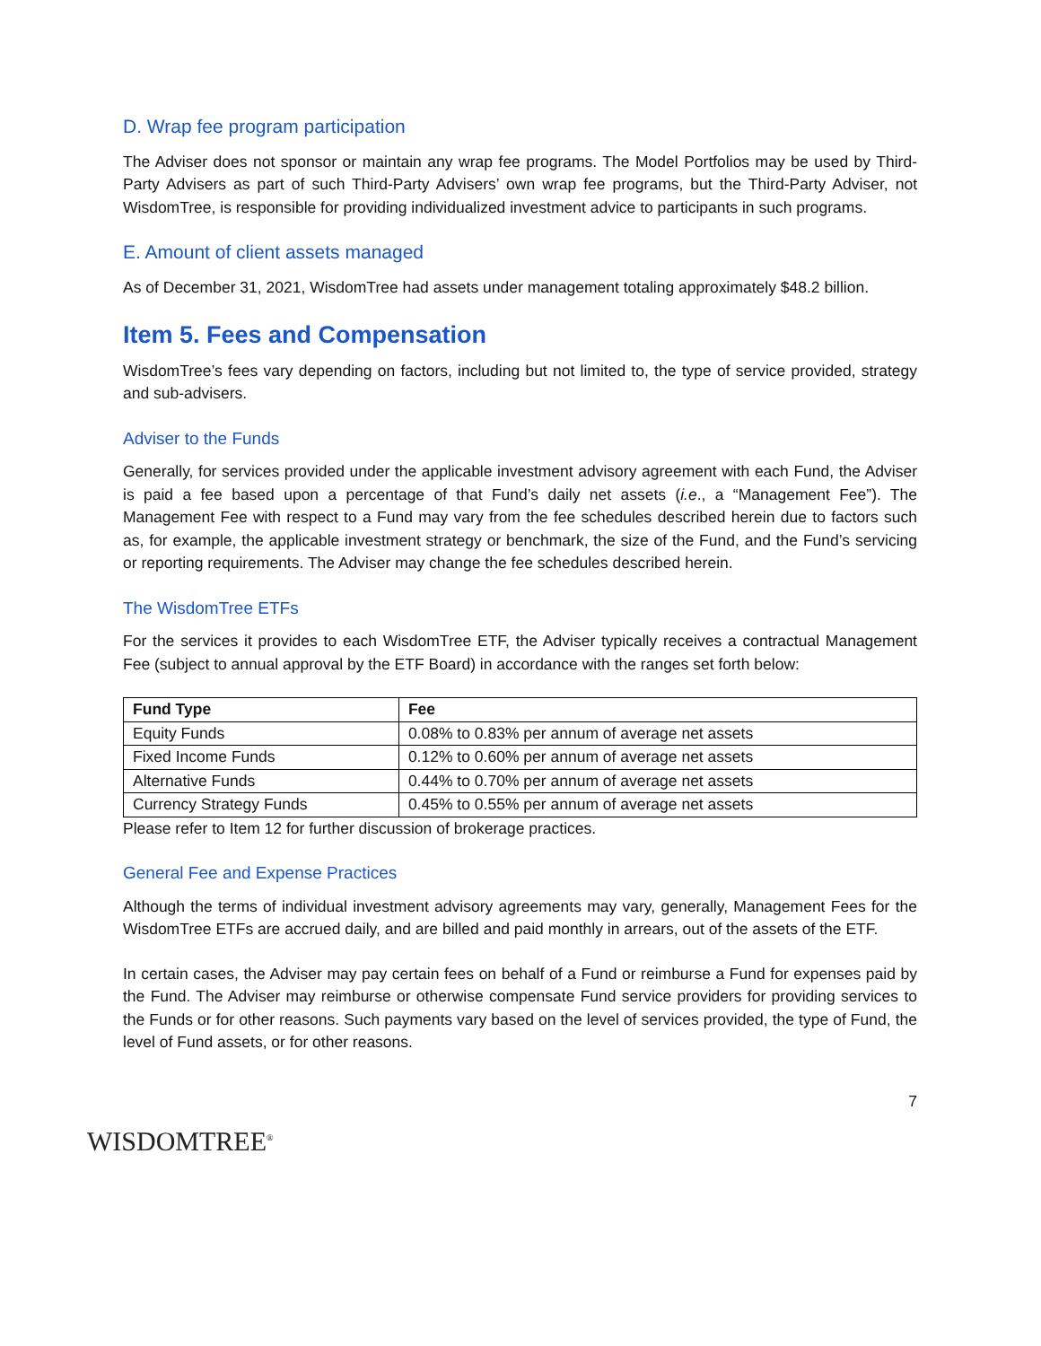D. Wrap fee program participation
The Adviser does not sponsor or maintain any wrap fee programs. The Model Portfolios may be used by Third-Party Advisers as part of such Third-Party Advisers’ own wrap fee programs, but the Third-Party Adviser, not WisdomTree, is responsible for providing individualized investment advice to participants in such programs.
E. Amount of client assets managed
As of December 31, 2021, WisdomTree had assets under management totaling approximately $48.2 billion.
Item 5. Fees and Compensation
WisdomTree’s fees vary depending on factors, including but not limited to, the type of service provided, strategy and sub-advisers.
Adviser to the Funds
Generally, for services provided under the applicable investment advisory agreement with each Fund, the Adviser is paid a fee based upon a percentage of that Fund’s daily net assets (i.e., a “Management Fee”). The Management Fee with respect to a Fund may vary from the fee schedules described herein due to factors such as, for example, the applicable investment strategy or benchmark, the size of the Fund, and the Fund’s servicing or reporting requirements. The Adviser may change the fee schedules described herein.
The WisdomTree ETFs
For the services it provides to each WisdomTree ETF, the Adviser typically receives a contractual Management Fee (subject to annual approval by the ETF Board) in accordance with the ranges set forth below:
| Fund Type | Fee |
| --- | --- |
| Equity Funds | 0.08% to 0.83% per annum of average net assets |
| Fixed Income Funds | 0.12% to 0.60% per annum of average net assets |
| Alternative Funds | 0.44% to 0.70% per annum of average net assets |
| Currency Strategy Funds | 0.45% to 0.55% per annum of average net assets |
Please refer to Item 12 for further discussion of brokerage practices.
General Fee and Expense Practices
Although the terms of individual investment advisory agreements may vary, generally, Management Fees for the WisdomTree ETFs are accrued daily, and are billed and paid monthly in arrears, out of the assets of the ETF.
In certain cases, the Adviser may pay certain fees on behalf of a Fund or reimburse a Fund for expenses paid by the Fund. The Adviser may reimburse or otherwise compensate Fund service providers for providing services to the Funds or for other reasons. Such payments vary based on the level of services provided, the type of Fund, the level of Fund assets, or for other reasons.
WISDOMTREE<sup>®</sup>
7